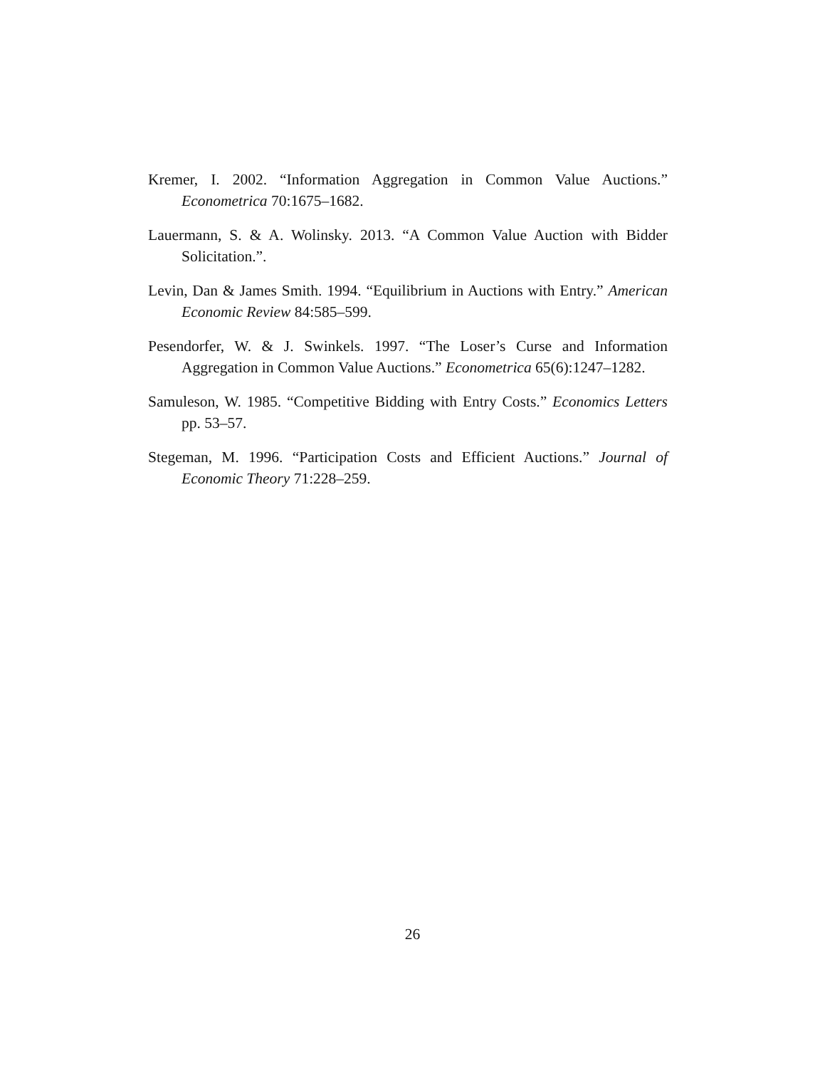Kremer, I. 2002. “Information Aggregation in Common Value Auctions.” Econometrica 70:1675–1682.
Lauermann, S. & A. Wolinsky. 2013. “A Common Value Auction with Bidder Solicitation.”.
Levin, Dan & James Smith. 1994. “Equilibrium in Auctions with Entry.” American Economic Review 84:585–599.
Pesendorfer, W. & J. Swinkels. 1997. “The Loser’s Curse and Information Aggregation in Common Value Auctions.” Econometrica 65(6):1247–1282.
Samuleson, W. 1985. “Competitive Bidding with Entry Costs.” Economics Letters pp. 53–57.
Stegeman, M. 1996. “Participation Costs and Efficient Auctions.” Journal of Economic Theory 71:228–259.
26